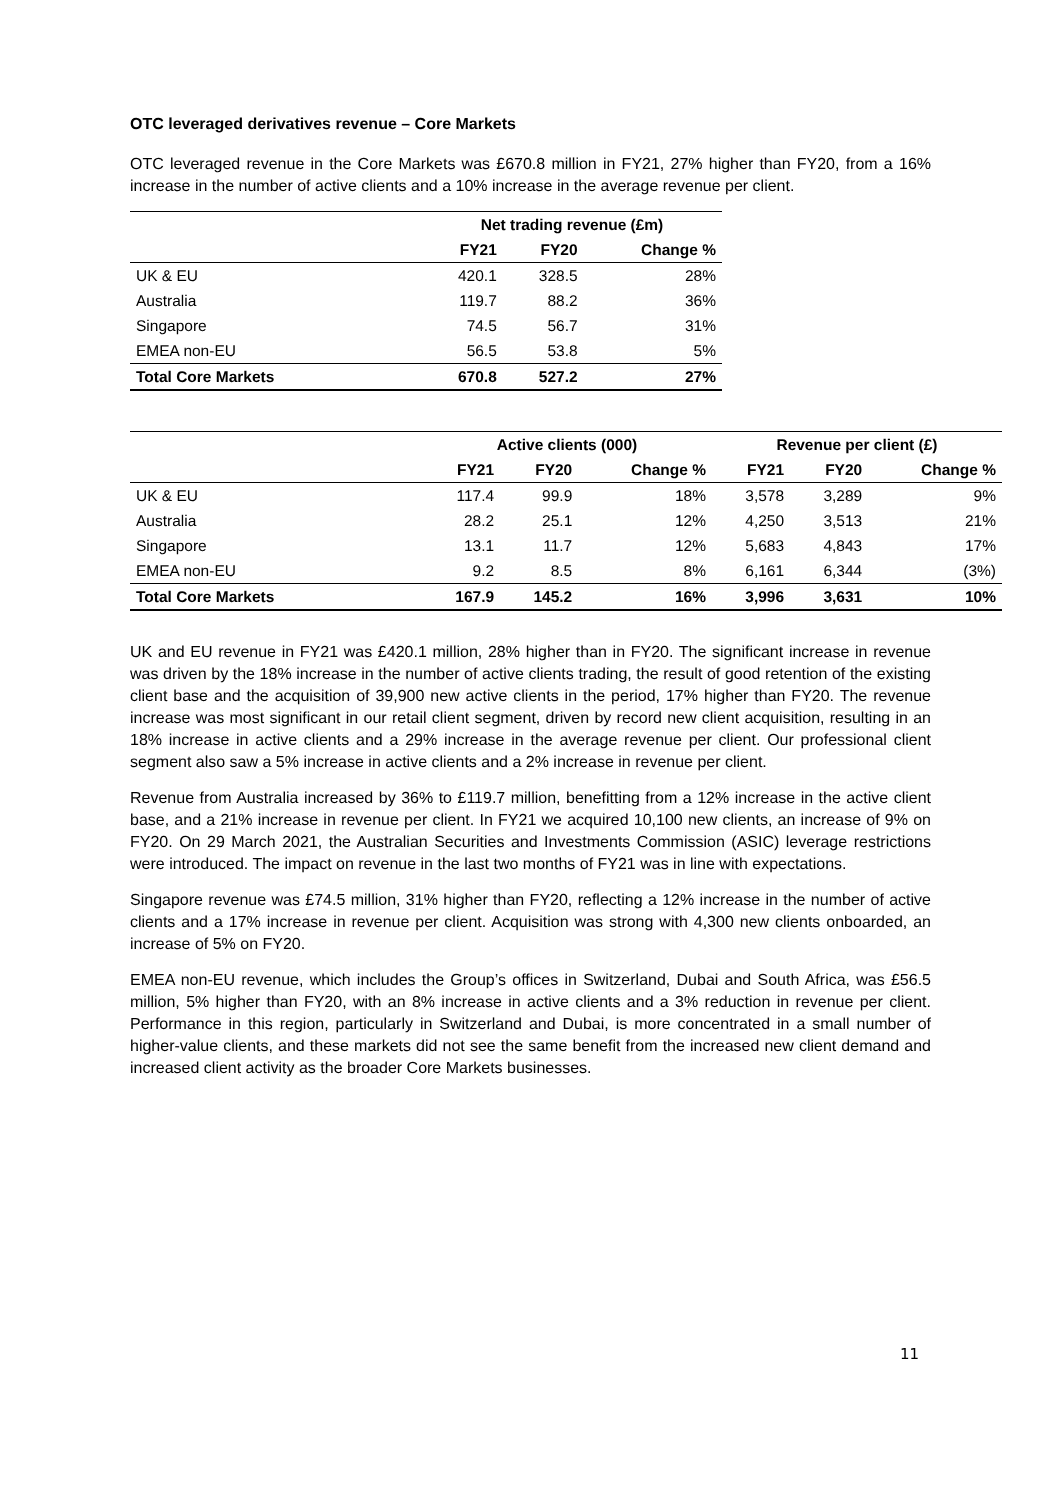OTC leveraged derivatives revenue – Core Markets
OTC leveraged revenue in the Core Markets was £670.8 million in FY21, 27% higher than FY20, from a 16% increase in the number of active clients and a 10% increase in the average revenue per client.
| | Net trading revenue (£m) | | |
| --- | --- | --- | --- |
| | FY21 | FY20 | Change % |
| UK & EU | 420.1 | 328.5 | 28% |
| Australia | 119.7 | 88.2 | 36% |
| Singapore | 74.5 | 56.7 | 31% |
| EMEA non-EU | 56.5 | 53.8 | 5% |
| Total Core Markets | 670.8 | 527.2 | 27% |
| | Active clients (000) | | | Revenue per client (£) | | |
| --- | --- | --- | --- | --- | --- | --- |
| | FY21 | FY20 | Change % | FY21 | FY20 | Change % |
| UK & EU | 117.4 | 99.9 | 18% | 3,578 | 3,289 | 9% |
| Australia | 28.2 | 25.1 | 12% | 4,250 | 3,513 | 21% |
| Singapore | 13.1 | 11.7 | 12% | 5,683 | 4,843 | 17% |
| EMEA non-EU | 9.2 | 8.5 | 8% | 6,161 | 6,344 | (3%) |
| Total Core Markets | 167.9 | 145.2 | 16% | 3,996 | 3,631 | 10% |
UK and EU revenue in FY21 was £420.1 million, 28% higher than in FY20. The significant increase in revenue was driven by the 18% increase in the number of active clients trading, the result of good retention of the existing client base and the acquisition of 39,900 new active clients in the period, 17% higher than FY20. The revenue increase was most significant in our retail client segment, driven by record new client acquisition, resulting in an 18% increase in active clients and a 29% increase in the average revenue per client. Our professional client segment also saw a 5% increase in active clients and a 2% increase in revenue per client.
Revenue from Australia increased by 36% to £119.7 million, benefitting from a 12% increase in the active client base, and a 21% increase in revenue per client. In FY21 we acquired 10,100 new clients, an increase of 9% on FY20. On 29 March 2021, the Australian Securities and Investments Commission (ASIC) leverage restrictions were introduced. The impact on revenue in the last two months of FY21 was in line with expectations.
Singapore revenue was £74.5 million, 31% higher than FY20, reflecting a 12% increase in the number of active clients and a 17% increase in revenue per client. Acquisition was strong with 4,300 new clients onboarded, an increase of 5% on FY20.
EMEA non-EU revenue, which includes the Group’s offices in Switzerland, Dubai and South Africa, was £56.5 million, 5% higher than FY20, with an 8% increase in active clients and a 3% reduction in revenue per client. Performance in this region, particularly in Switzerland and Dubai, is more concentrated in a small number of higher-value clients, and these markets did not see the same benefit from the increased new client demand and increased client activity as the broader Core Markets businesses.
11